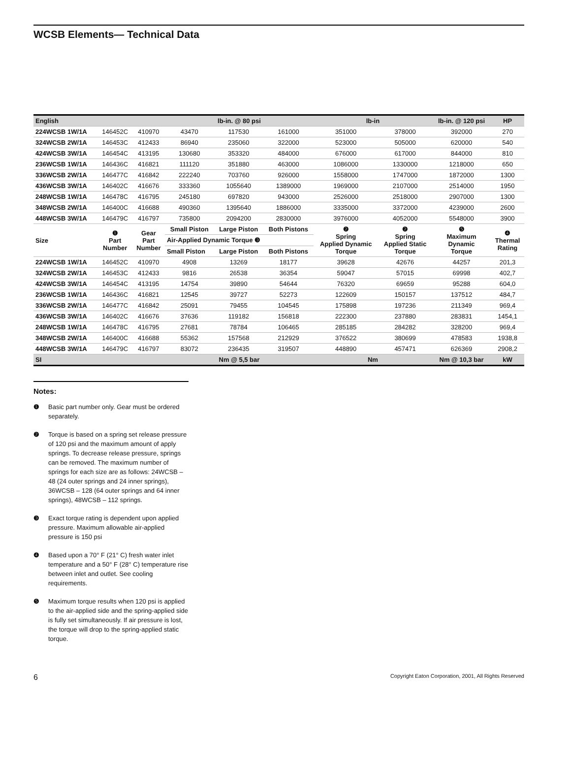WCSB Elements— Technical Data
| English | | | lb-in. @ 80 psi | | | lb-in | | lb-in. @ 120 psi | HP |
| --- | --- | --- | --- | --- | --- | --- | --- | --- | --- |
| 224WCSB 1W/1A | 146452C | 410970 | 43470 | 117530 | 161000 | 351000 | 378000 | 392000 | 270 |
| 324WCSB 2W/1A | 146453C | 412433 | 86940 | 235060 | 322000 | 523000 | 505000 | 620000 | 540 |
| 424WCSB 3W/1A | 146454C | 413195 | 130680 | 353320 | 484000 | 676000 | 617000 | 844000 | 810 |
| 236WCSB 1W/1A | 146436C | 416821 | 111120 | 351880 | 463000 | 1086000 | 1330000 | 1218000 | 650 |
| 336WCSB 2W/1A | 146477C | 416842 | 222240 | 703760 | 926000 | 1558000 | 1747000 | 1872000 | 1300 |
| 436WCSB 3W/1A | 146402C | 416676 | 333360 | 1055640 | 1389000 | 1969000 | 2107000 | 2514000 | 1950 |
| 248WCSB 1W/1A | 146478C | 416795 | 245180 | 697820 | 943000 | 2526000 | 2518000 | 2907000 | 1300 |
| 348WCSB 2W/1A | 146400C | 416688 | 490360 | 1395640 | 1886000 | 3335000 | 3372000 | 4239000 | 2600 |
| 448WCSB 3W/1A | 146479C | 416797 | 735800 | 2094200 | 2830000 | 3976000 | 4052000 | 5548000 | 3900 |
| Size | ❶ Part Number | Gear Part Number | Small Piston | Large Piston | Both Pistons | ❷ Spring Applied Dynamic Torque | ❷ Spring Applied Static Torque | ❺ Maximum Dynamic Torque | ❹ Thermal Rating |
| | | | Air-Applied Dynamic Torque ❸ | | | | | | |
| | | | Small Piston | Large Piston | Both Pistons | | | | |
| 224WCSB 1W/1A | 146452C | 410970 | 4908 | 13269 | 18177 | 39628 | 42676 | 44257 | 201,3 |
| 324WCSB 2W/1A | 146453C | 412433 | 9816 | 26538 | 36354 | 59047 | 57015 | 69998 | 402,7 |
| 424WCSB 3W/1A | 146454C | 413195 | 14754 | 39890 | 54644 | 76320 | 69659 | 95288 | 604,0 |
| 236WCSB 1W/1A | 146436C | 416821 | 12545 | 39727 | 52273 | 122609 | 150157 | 137512 | 484,7 |
| 336WCSB 2W/1A | 146477C | 416842 | 25091 | 79455 | 104545 | 175898 | 197236 | 211349 | 969,4 |
| 436WCSB 3W/1A | 146402C | 416676 | 37636 | 119182 | 156818 | 222300 | 237880 | 283831 | 1454,1 |
| 248WCSB 1W/1A | 146478C | 416795 | 27681 | 78784 | 106465 | 285185 | 284282 | 328200 | 969,4 |
| 348WCSB 2W/1A | 146400C | 416688 | 55362 | 157568 | 212929 | 376522 | 380699 | 478583 | 1938,8 |
| 448WCSB 3W/1A | 146479C | 416797 | 83072 | 236435 | 319507 | 448890 | 457471 | 626369 | 2908,2 |
| SI | | | Nm @ 5,5 bar | | | Nm | | Nm @ 10,3 bar | kW |
Notes:
❶ Basic part number only. Gear must be ordered separately.
❷ Torque is based on a spring set release pressure of 120 psi and the maximum amount of apply springs. To decrease release pressure, springs can be removed. The maximum number of springs for each size are as follows: 24WCSB – 48 (24 outer springs and 24 inner springs), 36WCSB – 128 (64 outer springs and 64 inner springs), 48WCSB – 112 springs.
❸ Exact torque rating is dependent upon applied pressure. Maximum allowable air-applied pressure is 150 psi
❹ Based upon a 70° F (21° C) fresh water inlet temperature and a 50° F (28° C) temperature rise between inlet and outlet. See cooling requirements.
❺ Maximum torque results when 120 psi is applied to the air-applied side and the spring-applied side is fully set simultaneously. If air pressure is lost, the torque will drop to the spring-applied static torque.
6 Copyright Eaton Corporation, 2001, All Rights Reserved